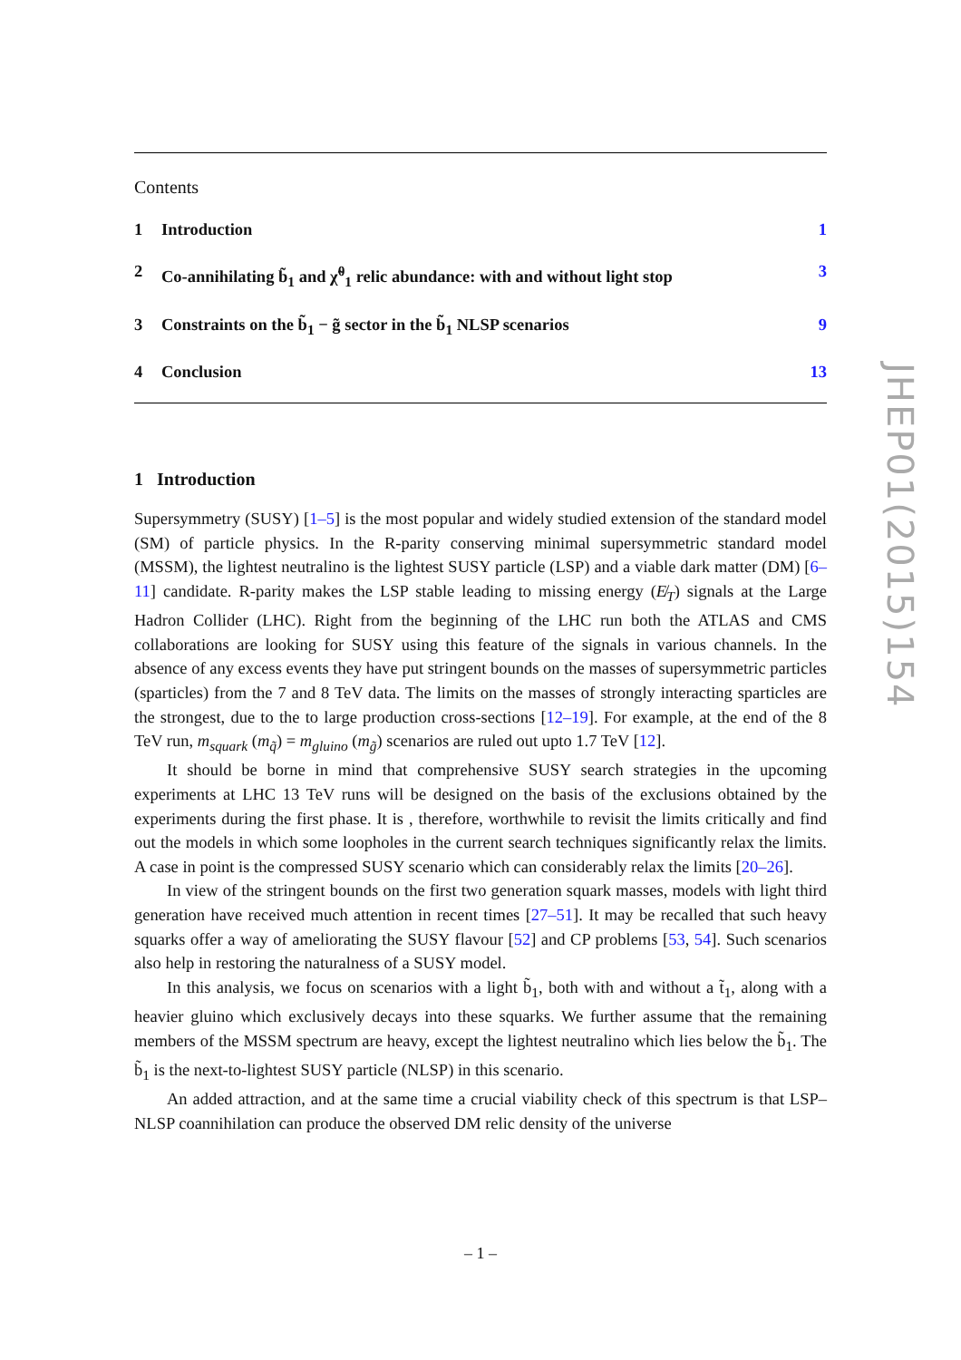Contents
1 Introduction 1
2 Co-annihilating b̃<sub>1</sub> and χ̃<sup>0</sup><sub>1</sub> relic abundance: with and without light stop 3
3 Constraints on the b̃<sub>1</sub> − g̃ sector in the b̃<sub>1</sub> NLSP scenarios 9
4 Conclusion 13
1 Introduction
Supersymmetry (SUSY) [1–5] is the most popular and widely studied extension of the standard model (SM) of particle physics. In the R-parity conserving minimal supersymmetric standard model (MSSM), the lightest neutralino is the lightest SUSY particle (LSP) and a viable dark matter (DM) [6–11] candidate. R-parity makes the LSP stable leading to missing energy (E̸<sub>T</sub>) signals at the Large Hadron Collider (LHC). Right from the beginning of the LHC run both the ATLAS and CMS collaborations are looking for SUSY using this feature of the signals in various channels. In the absence of any excess events they have put stringent bounds on the masses of supersymmetric particles (sparticles) from the 7 and 8 TeV data. The limits on the masses of strongly interacting sparticles are the strongest, due to the to large production cross-sections [12–19]. For example, at the end of the 8 TeV run, m<sub>squark</sub> (m<sub>q̃</sub>) = m<sub>gluino</sub> (m<sub>g̃</sub>) scenarios are ruled out upto 1.7 TeV [12].
It should be borne in mind that comprehensive SUSY search strategies in the upcoming experiments at LHC 13 TeV runs will be designed on the basis of the exclusions obtained by the experiments during the first phase. It is , therefore, worthwhile to revisit the limits critically and find out the models in which some loopholes in the current search techniques significantly relax the limits. A case in point is the compressed SUSY scenario which can considerably relax the limits [20–26].
In view of the stringent bounds on the first two generation squark masses, models with light third generation have received much attention in recent times [27–51]. It may be recalled that such heavy squarks offer a way of ameliorating the SUSY flavour [52] and CP problems [53, 54]. Such scenarios also help in restoring the naturalness of a SUSY model.
In this analysis, we focus on scenarios with a light b̃<sub>1</sub>, both with and without a t̃<sub>1</sub>, along with a heavier gluino which exclusively decays into these squarks. We further assume that the remaining members of the MSSM spectrum are heavy, except the lightest neutralino which lies below the b̃<sub>1</sub>. The b̃<sub>1</sub> is the next-to-lightest SUSY particle (NLSP) in this scenario.
An added attraction, and at the same time a crucial viability check of this spectrum is that LSP–NLSP coannihilation can produce the observed DM relic density of the universe
JHEP01(2015)154
– 1 –